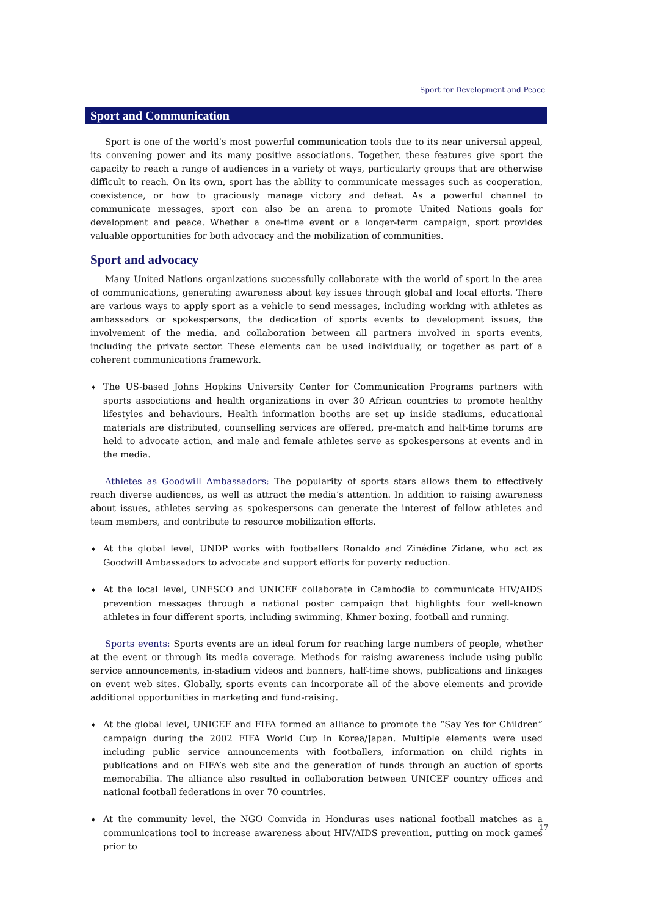Sport for Development and Peace
Sport and Communication
Sport is one of the world’s most powerful communication tools due to its near universal appeal, its convening power and its many positive associations. Together, these features give sport the capacity to reach a range of audiences in a variety of ways, particularly groups that are otherwise difficult to reach. On its own, sport has the ability to communicate messages such as cooperation, coexistence, or how to graciously manage victory and defeat. As a powerful channel to communicate messages, sport can also be an arena to promote United Nations goals for development and peace. Whether a one-time event or a longer-term campaign, sport provides valuable opportunities for both advocacy and the mobilization of communities.
Sport and advocacy
Many United Nations organizations successfully collaborate with the world of sport in the area of communications, generating awareness about key issues through global and local efforts. There are various ways to apply sport as a vehicle to send messages, including working with athletes as ambassadors or spokespersons, the dedication of sports events to development issues, the involvement of the media, and collaboration between all partners involved in sports events, including the private sector. These elements can be used individually, or together as part of a coherent communications framework.
➧ The US-based Johns Hopkins University Center for Communication Programs partners with sports associations and health organizations in over 30 African countries to promote healthy lifestyles and behaviours. Health information booths are set up inside stadiums, educational materials are distributed, counselling services are offered, pre-match and half-time forums are held to advocate action, and male and female athletes serve as spokespersons at events and in the media.
Athletes as Goodwill Ambassadors: The popularity of sports stars allows them to effectively reach diverse audiences, as well as attract the media’s attention. In addition to raising awareness about issues, athletes serving as spokespersons can generate the interest of fellow athletes and team members, and contribute to resource mobilization efforts.
➧ At the global level, UNDP works with footballers Ronaldo and Zinédine Zidane, who act as Goodwill Ambassadors to advocate and support efforts for poverty reduction.
➧ At the local level, UNESCO and UNICEF collaborate in Cambodia to communicate HIV/AIDS prevention messages through a national poster campaign that highlights four well-known athletes in four different sports, including swimming, Khmer boxing, football and running.
Sports events: Sports events are an ideal forum for reaching large numbers of people, whether at the event or through its media coverage. Methods for raising awareness include using public service announcements, in-stadium videos and banners, half-time shows, publications and linkages on event web sites. Globally, sports events can incorporate all of the above elements and provide additional opportunities in marketing and fund-raising.
➧ At the global level, UNICEF and FIFA formed an alliance to promote the “Say Yes for Children” campaign during the 2002 FIFA World Cup in Korea/Japan. Multiple elements were used including public service announcements with footballers, information on child rights in publications and on FIFA’s web site and the generation of funds through an auction of sports memorabilia. The alliance also resulted in collaboration between UNICEF country offices and national football federations in over 70 countries.
➧ At the community level, the NGO Comvida in Honduras uses national football matches as a communications tool to increase awareness about HIV/AIDS prevention, putting on mock games prior to
17